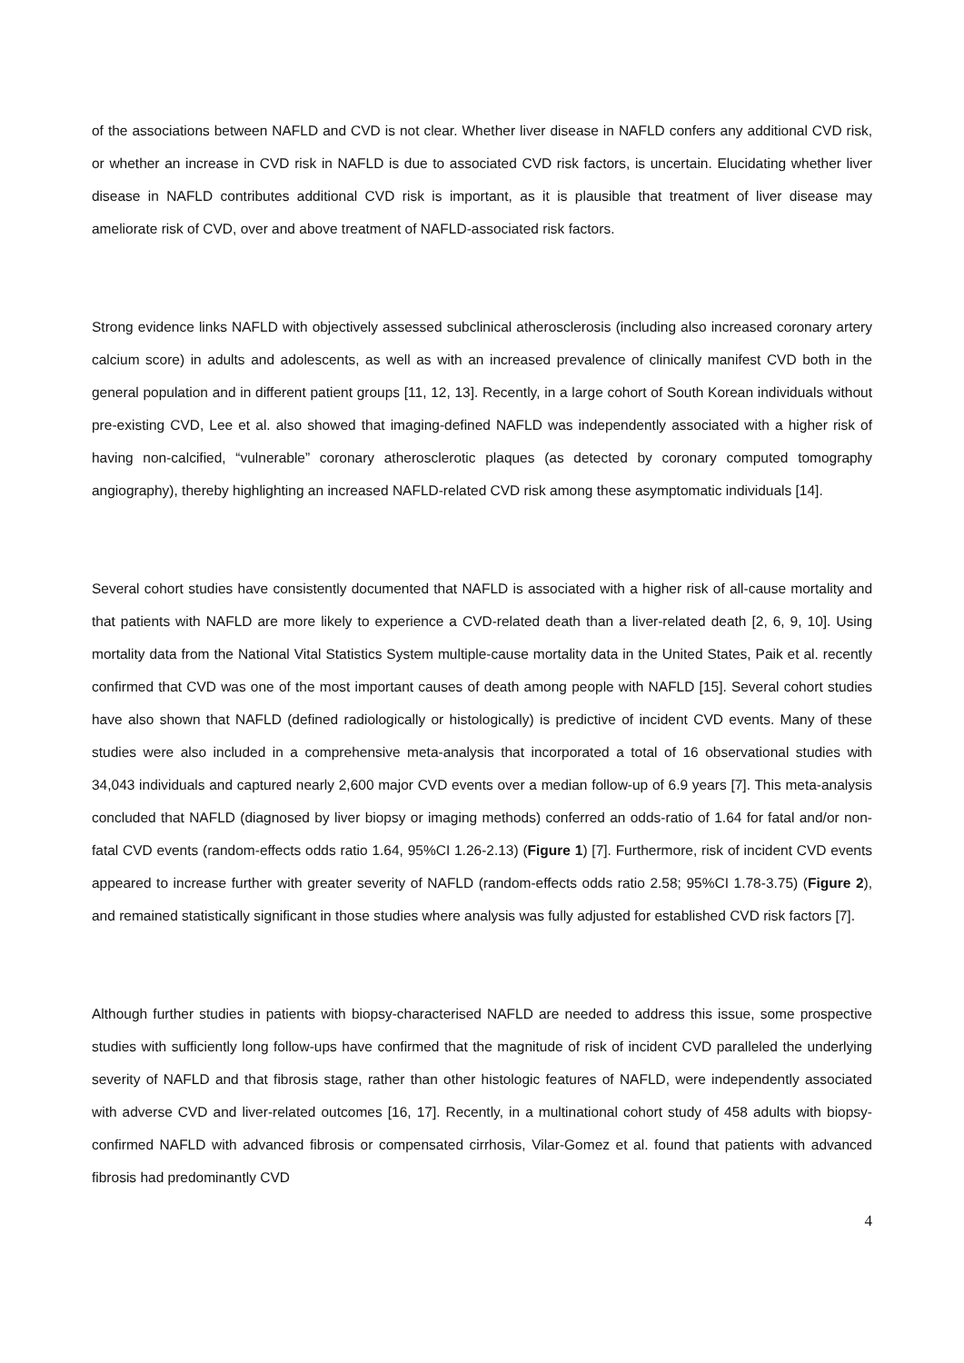of the associations between NAFLD and CVD is not clear. Whether liver disease in NAFLD confers any additional CVD risk, or whether an increase in CVD risk in NAFLD is due to associated CVD risk factors, is uncertain. Elucidating whether liver disease in NAFLD contributes additional CVD risk is important, as it is plausible that treatment of liver disease may ameliorate risk of CVD, over and above treatment of NAFLD-associated risk factors.
Strong evidence links NAFLD with objectively assessed subclinical atherosclerosis (including also increased coronary artery calcium score) in adults and adolescents, as well as with an increased prevalence of clinically manifest CVD both in the general population and in different patient groups [11, 12, 13]. Recently, in a large cohort of South Korean individuals without pre-existing CVD, Lee et al. also showed that imaging-defined NAFLD was independently associated with a higher risk of having non-calcified, “vulnerable” coronary atherosclerotic plaques (as detected by coronary computed tomography angiography), thereby highlighting an increased NAFLD-related CVD risk among these asymptomatic individuals [14].
Several cohort studies have consistently documented that NAFLD is associated with a higher risk of all-cause mortality and that patients with NAFLD are more likely to experience a CVD-related death than a liver-related death [2, 6, 9, 10]. Using mortality data from the National Vital Statistics System multiple-cause mortality data in the United States, Paik et al. recently confirmed that CVD was one of the most important causes of death among people with NAFLD [15]. Several cohort studies have also shown that NAFLD (defined radiologically or histologically) is predictive of incident CVD events. Many of these studies were also included in a comprehensive meta-analysis that incorporated a total of 16 observational studies with 34,043 individuals and captured nearly 2,600 major CVD events over a median follow-up of 6.9 years [7]. This meta-analysis concluded that NAFLD (diagnosed by liver biopsy or imaging methods) conferred an odds-ratio of 1.64 for fatal and/or non-fatal CVD events (random-effects odds ratio 1.64, 95%CI 1.26-2.13) (Figure 1) [7]. Furthermore, risk of incident CVD events appeared to increase further with greater severity of NAFLD (random-effects odds ratio 2.58; 95%CI 1.78-3.75) (Figure 2), and remained statistically significant in those studies where analysis was fully adjusted for established CVD risk factors [7].
Although further studies in patients with biopsy-characterised NAFLD are needed to address this issue, some prospective studies with sufficiently long follow-ups have confirmed that the magnitude of risk of incident CVD paralleled the underlying severity of NAFLD and that fibrosis stage, rather than other histologic features of NAFLD, were independently associated with adverse CVD and liver-related outcomes [16, 17]. Recently, in a multinational cohort study of 458 adults with biopsy-confirmed NAFLD with advanced fibrosis or compensated cirrhosis, Vilar-Gomez et al. found that patients with advanced fibrosis had predominantly CVD
4